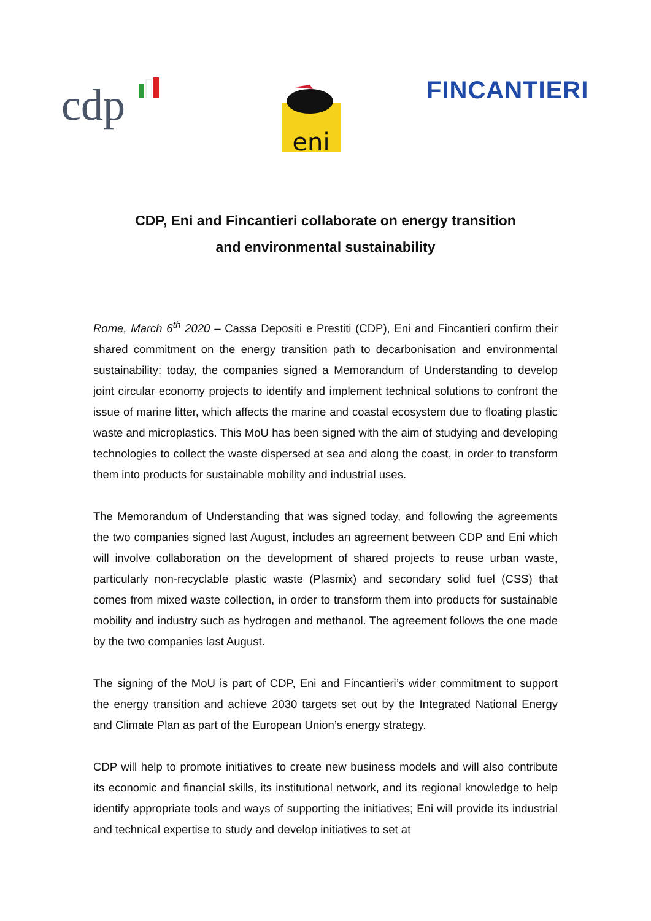cdp
eni
FINCANTIERI
CDP, Eni and Fincantieri collaborate on energy transition
and environmental sustainability
Rome, March 6<sup>th</sup> 2020 – Cassa Depositi e Prestiti (CDP), Eni and Fincantieri confirm their shared commitment on the energy transition path to decarbonisation and environmental sustainability: today, the companies signed a Memorandum of Understanding to develop joint circular economy projects to identify and implement technical solutions to confront the issue of marine litter, which affects the marine and coastal ecosystem due to floating plastic waste and microplastics. This MoU has been signed with the aim of studying and developing technologies to collect the waste dispersed at sea and along the coast, in order to transform them into products for sustainable mobility and industrial uses.
The Memorandum of Understanding that was signed today, and following the agreements the two companies signed last August, includes an agreement between CDP and Eni which will involve collaboration on the development of shared projects to reuse urban waste, particularly non-recyclable plastic waste (Plasmix) and secondary solid fuel (CSS) that comes from mixed waste collection, in order to transform them into products for sustainable mobility and industry such as hydrogen and methanol. The agreement follows the one made by the two companies last August.
The signing of the MoU is part of CDP, Eni and Fincantieri’s wider commitment to support the energy transition and achieve 2030 targets set out by the Integrated National Energy and Climate Plan as part of the European Union’s energy strategy.
CDP will help to promote initiatives to create new business models and will also contribute its economic and financial skills, its institutional network, and its regional knowledge to help identify appropriate tools and ways of supporting the initiatives; Eni will provide its industrial and technical expertise to study and develop initiatives to set at